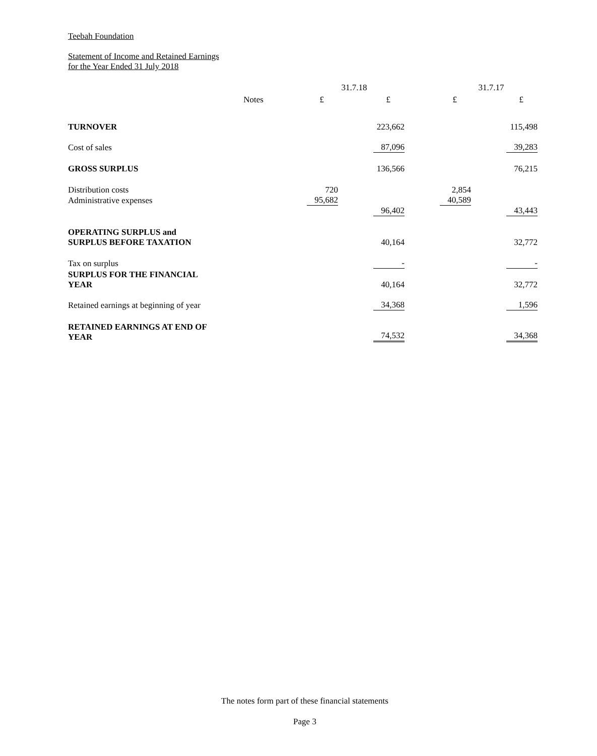Teebah Foundation
Statement of Income and Retained Earnings
for the Year Ended 31 July 2018
| | | 31.7.18 | | 31.7.17 | |
| | Notes | £ | £ | £ | £ |
| TURNOVER | | | 223,662 | | 115,498 |
| Cost of sales | | | 87,096 | | 39,283 |
| GROSS SURPLUS | | | 136,566 | | 76,215 |
| Distribution costs | | 720 | | 2,854 | |
| Administrative expenses | | 95,682 | | 40,589 | |
| | | | 96,402 | | 43,443 |
| OPERATING SURPLUS and | | | | | |
| SURPLUS BEFORE TAXATION | | | 40,164 | | 32,772 |
| Tax on surplus | | | - | | - |
| SURPLUS FOR THE FINANCIAL YEAR | | | 40,164 | | 32,772 |
| Retained earnings at beginning of year | | | 34,368 | | 1,596 |
| RETAINED EARNINGS AT END OF YEAR | | | 74,532 | | 34,368 |
The notes form part of these financial statements
Page 3